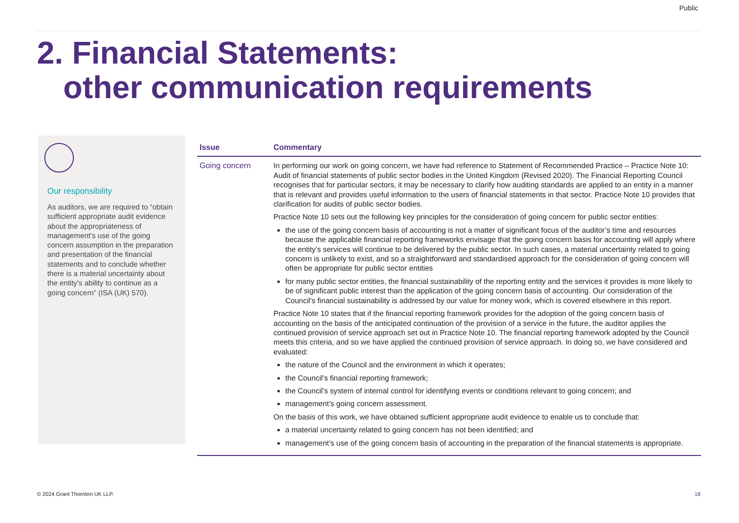Public
2. Financial Statements:
other communication requirements
Our responsibility
As auditors, we are required to “obtain sufficient appropriate audit evidence about the appropriateness of management's use of the going concern assumption in the preparation and presentation of the financial statements and to conclude whether there is a material uncertainty about the entity's ability to continue as a going concern” (ISA (UK) 570).
| Issue | Commentary |
| --- | --- |
| Going concern | In performing our work on going concern, we have had reference to Statement of Recommended Practice – Practice Note 10: Audit of financial statements of public sector bodies in the United Kingdom (Revised 2020). The Financial Reporting Council recognises that for particular sectors, it may be necessary to clarify how auditing standards are applied to an entity in a manner that is relevant and provides useful information to the users of financial statements in that sector. Practice Note 10 provides that clarification for audits of public sector bodies. Practice Note 10 sets out the following key principles for the consideration of going concern for public sector entities: the use of the going concern basis of accounting is not a matter of significant focus of the auditor’s time and resources because the applicable financial reporting frameworks envisage that the going concern basis for accounting will apply where the entity’s services will continue to be delivered by the public sector. In such cases, a material uncertainty related to going concern is unlikely to exist, and so a straightforward and standardised approach for the consideration of going concern will often be appropriate for public sector entities for many public sector entities, the financial sustainability of the reporting entity and the services it provides is more likely to be of significant public interest than the application of the going concern basis of accounting. Our consideration of the Council's financial sustainability is addressed by our value for money work, which is covered elsewhere in this report. Practice Note 10 states that if the financial reporting framework provides for the adoption of the going concern basis of accounting on the basis of the anticipated continuation of the provision of a service in the future, the auditor applies the continued provision of service approach set out in Practice Note 10. The financial reporting framework adopted by the Council meets this criteria, and so we have applied the continued provision of service approach. In doing so, we have considered and evaluated: the nature of the Council and the environment in which it operates; the Council's financial reporting framework; the Council's system of internal control for identifying events or conditions relevant to going concern; and management’s going concern assessment. On the basis of this work, we have obtained sufficient appropriate audit evidence to enable us to conclude that: a material uncertainty related to going concern has not been identified; and management’s use of the going concern basis of accounting in the preparation of the financial statements is appropriate. |
© 2024 Grant Thornton UK LLP. 18